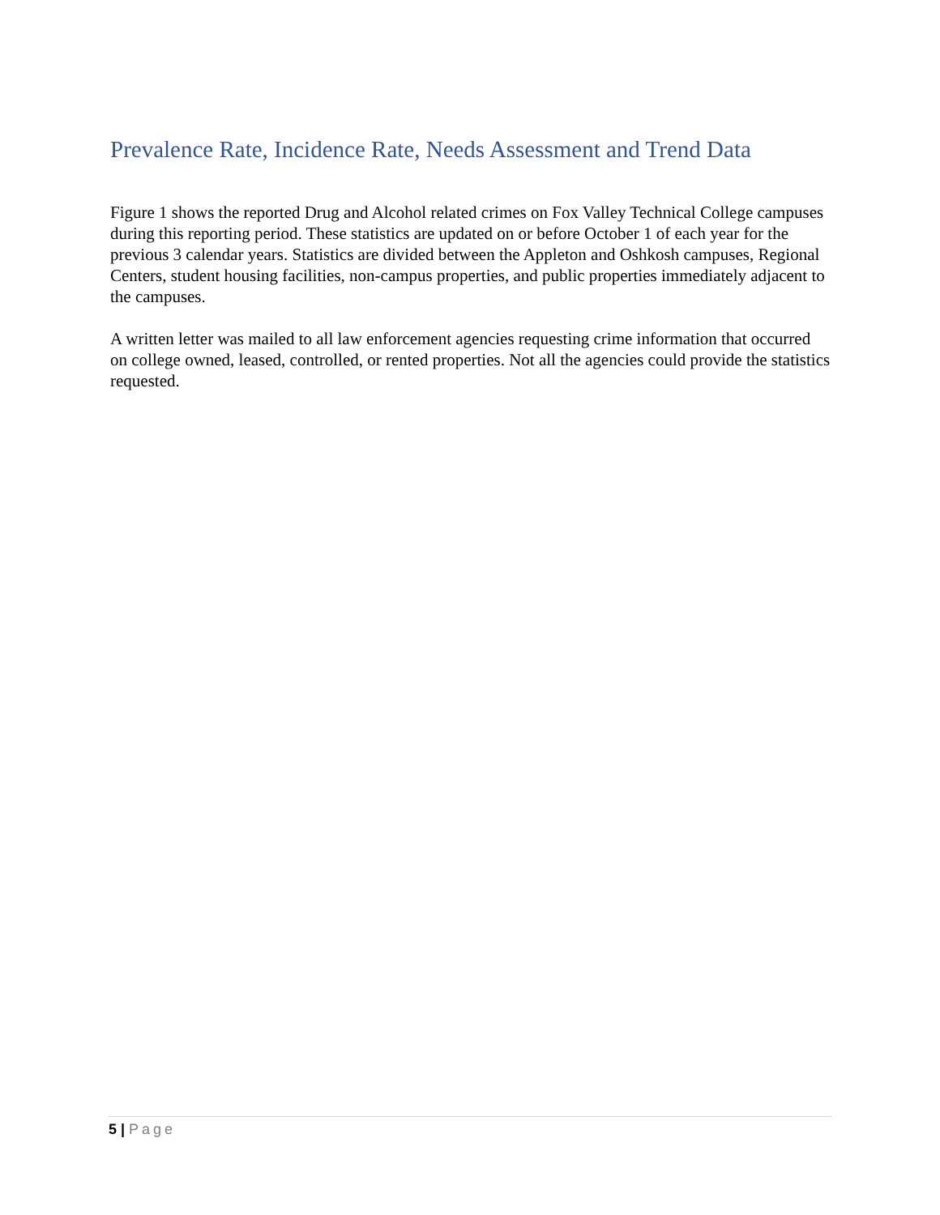Prevalence Rate, Incidence Rate, Needs Assessment and Trend Data
Figure 1 shows the reported Drug and Alcohol related crimes on Fox Valley Technical College campuses during this reporting period. These statistics are updated on or before October 1 of each year for the previous 3 calendar years. Statistics are divided between the Appleton and Oshkosh campuses, Regional Centers, student housing facilities, non-campus properties, and public properties immediately adjacent to the campuses.
A written letter was mailed to all law enforcement agencies requesting crime information that occurred on college owned, leased, controlled, or rented properties. Not all the agencies could provide the statistics requested.
5 | Page